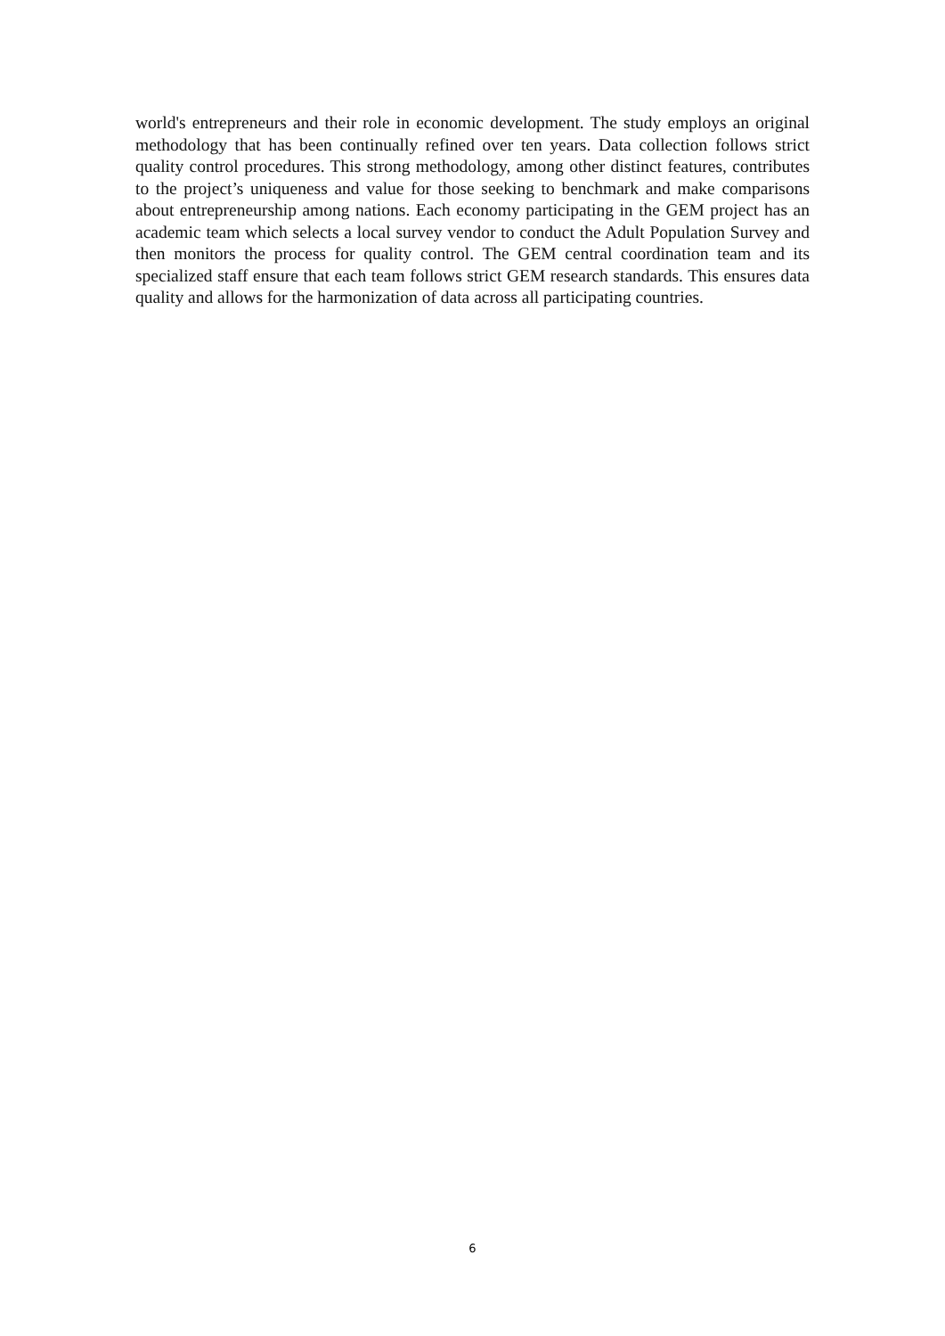world's entrepreneurs and their role in economic development. The study employs an original methodology that has been continually refined over ten years. Data collection follows strict quality control procedures. This strong methodology, among other distinct features, contributes to the project’s uniqueness and value for those seeking to benchmark and make comparisons about entrepreneurship among nations. Each economy participating in the GEM project has an academic team which selects a local survey vendor to conduct the Adult Population Survey and then monitors the process for quality control. The GEM central coordination team and its specialized staff ensure that each team follows strict GEM research standards. This ensures data quality and allows for the harmonization of data across all participating countries.
6